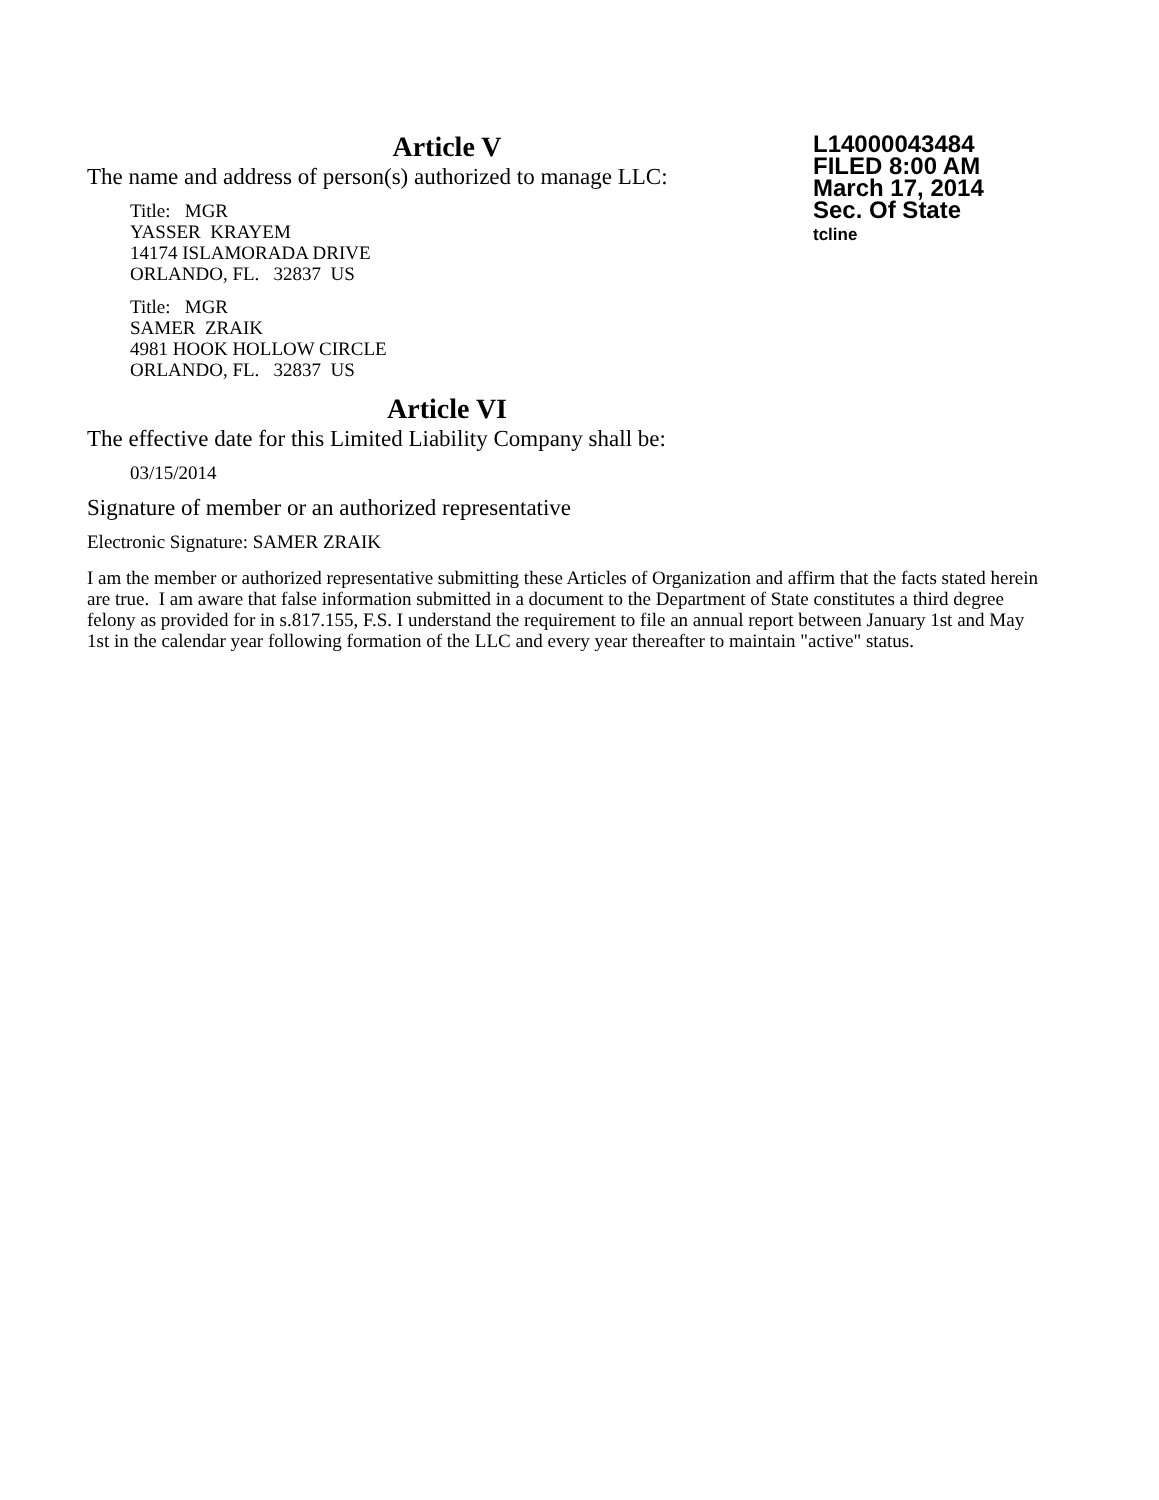L14000043484
FILED 8:00 AM
March 17, 2014
Sec. Of State
tcline
Article V
The name and address of person(s) authorized to manage LLC:
Title: MGR
YASSER KRAYEM
14174 ISLAMORADA DRIVE
ORLANDO, FL. 32837 US
Title: MGR
SAMER ZRAIK
4981 HOOK HOLLOW CIRCLE
ORLANDO, FL. 32837 US
Article VI
The effective date for this Limited Liability Company shall be:
03/15/2014
Signature of member or an authorized representative
Electronic Signature: SAMER ZRAIK
I am the member or authorized representative submitting these Articles of Organization and affirm that the facts stated herein are true. I am aware that false information submitted in a document to the Department of State constitutes a third degree felony as provided for in s.817.155, F.S. I understand the requirement to file an annual report between January 1st and May 1st in the calendar year following formation of the LLC and every year thereafter to maintain "active" status.